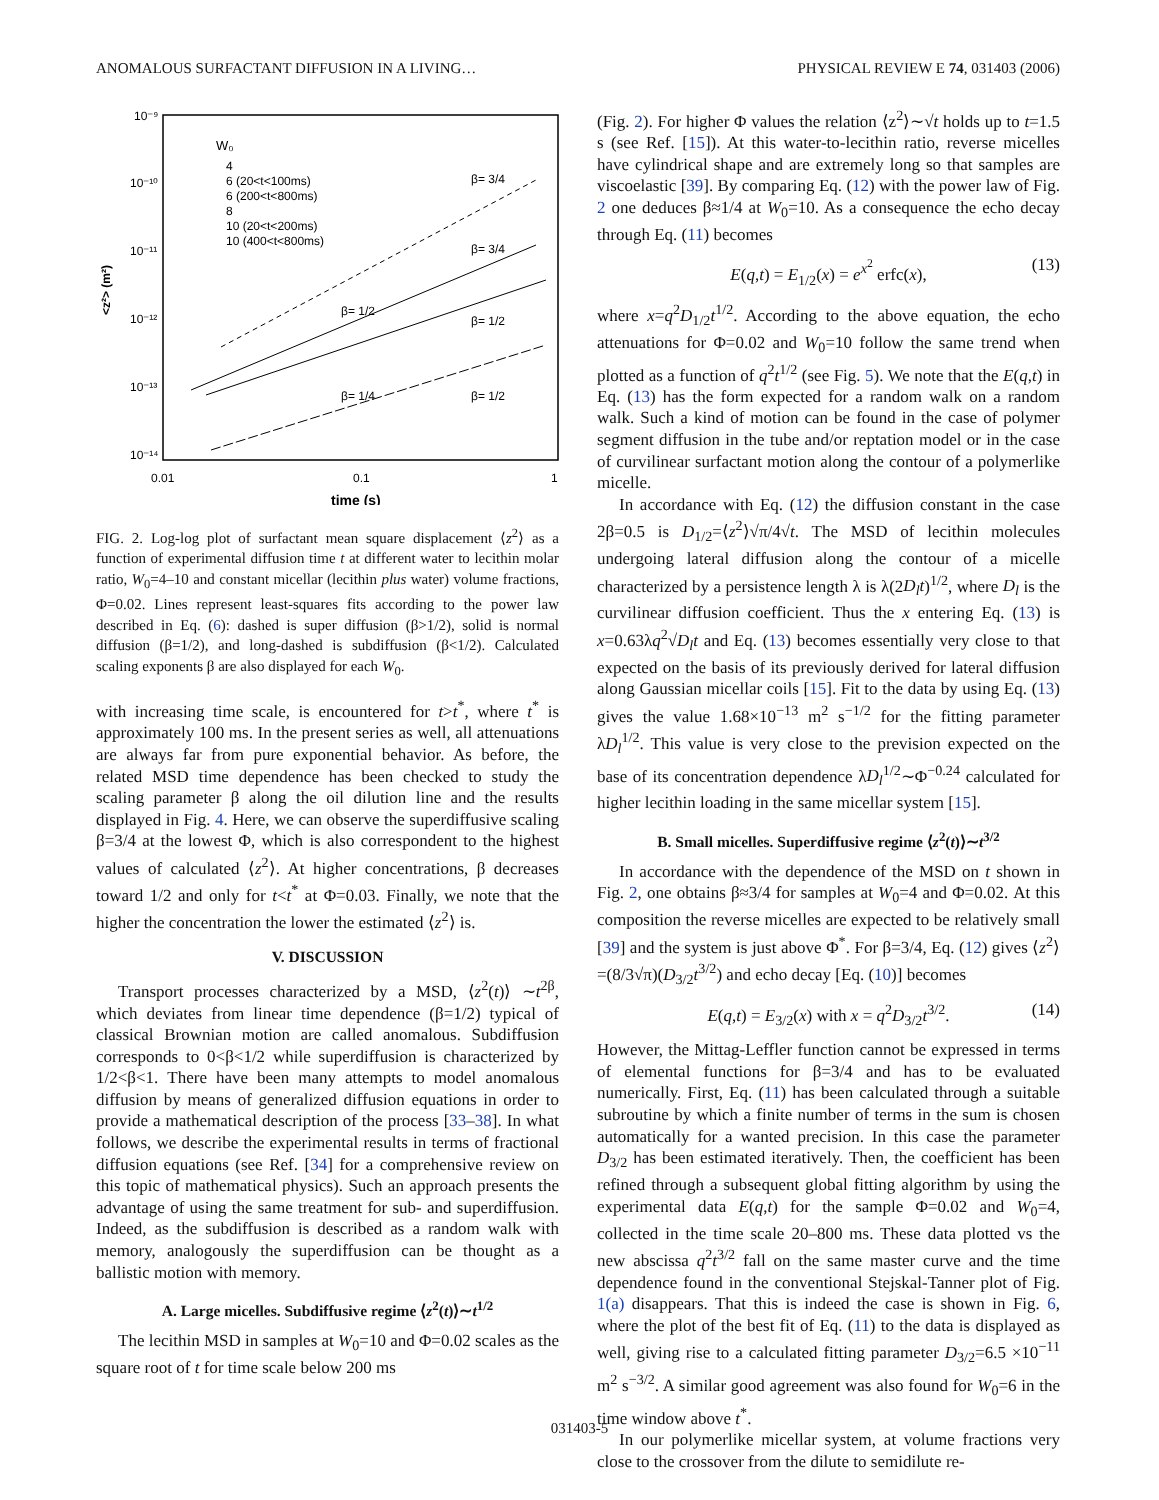ANOMALOUS SURFACTANT DIFFUSION IN A LIVING… PHYSICAL REVIEW E 74, 031403 (2006)
10⁻⁹
10⁻¹⁰
10⁻¹¹
10⁻¹²
10⁻¹³
10⁻¹⁴
0.01
0.1
1
time (s)
<z²> (m²)
W₀
4
6 (20<t<100ms)
6 (200<t<800ms)
8
10 (20<t<200ms)
10 (400<t<800ms)
β= 3/4
β= 3/4
β= 1/2
β= 1/2
β= 1/4
β= 1/2
FIG. 2. Log-log plot of surfactant mean square displacement ⟨z<sup>2</sup>⟩ as a function of experimental diffusion time t at different water to lecithin molar ratio, W<sub>0</sub>=4–10 and constant micellar (lecithin plus water) volume fractions, Φ=0.02. Lines represent least-squares fits according to the power law described in Eq. (6): dashed is super diffusion (β>1/2), solid is normal diffusion (β=1/2), and long-dashed is subdiffusion (β<1/2). Calculated scaling exponents β are also displayed for each W<sub>0</sub>.
with increasing time scale, is encountered for t>t<sup>*</sup>, where t<sup>*</sup> is approximately 100 ms. In the present series as well, all attenuations are always far from pure exponential behavior. As before, the related MSD time dependence has been checked to study the scaling parameter β along the oil dilution line and the results displayed in Fig. 4. Here, we can observe the superdiffusive scaling β=3/4 at the lowest Φ, which is also correspondent to the highest values of calculated ⟨z<sup>2</sup>⟩. At higher concentrations, β decreases toward 1/2 and only for t<t<sup>*</sup> at Φ=0.03. Finally, we note that the higher the concentration the lower the estimated ⟨z<sup>2</sup>⟩ is.
V. DISCUSSION
Transport processes characterized by a MSD, ⟨z<sup>2</sup>(t)⟩ ∼t<sup>2β</sup>, which deviates from linear time dependence (β=1/2) typical of classical Brownian motion are called anomalous. Subdiffusion corresponds to 0<β<1/2 while superdiffusion is characterized by 1/2<β<1. There have been many attempts to model anomalous diffusion by means of generalized diffusion equations in order to provide a mathematical description of the process [33–38]. In what follows, we describe the experimental results in terms of fractional diffusion equations (see Ref. [34] for a comprehensive review on this topic of mathematical physics). Such an approach presents the advantage of using the same treatment for sub- and superdiffusion. Indeed, as the subdiffusion is described as a random walk with memory, analogously the superdiffusion can be thought as a ballistic motion with memory.
A. Large micelles. Subdiffusive regime ⟨z<sup>2</sup>(t)⟩∼t<sup>1/2</sup>
The lecithin MSD in samples at W<sub>0</sub>=10 and Φ=0.02 scales as the square root of t for time scale below 200 ms
(Fig. 2). For higher Φ values the relation ⟨z<sup>2</sup>⟩∼√t holds up to t=1.5 s (see Ref. [15]). At this water-to-lecithin ratio, reverse micelles have cylindrical shape and are extremely long so that samples are viscoelastic [39]. By comparing Eq. (12) with the power law of Fig. 2 one deduces β≈1/4 at W<sub>0</sub>=10. As a consequence the echo decay through Eq. (11) becomes
E(q,t) = E<sub>1/2</sub>(x) = e<sup>x<sup>2</sup></sup> erfc(x), (13)
where x=q<sup>2</sup>D<sub>1/2</sub>t<sup>1/2</sup>. According to the above equation, the echo attenuations for Φ=0.02 and W<sub>0</sub>=10 follow the same trend when plotted as a function of q<sup>2</sup>t<sup>1/2</sup> (see Fig. 5). We note that the E(q,t) in Eq. (13) has the form expected for a random walk on a random walk. Such a kind of motion can be found in the case of polymer segment diffusion in the tube and/or reptation model or in the case of curvilinear surfactant motion along the contour of a polymerlike micelle.
In accordance with Eq. (12) the diffusion constant in the case 2β=0.5 is D<sub>1/2</sub>=⟨z<sup>2</sup>⟩√π/4√t. The MSD of lecithin molecules undergoing lateral diffusion along the contour of a micelle characterized by a persistence length λ is λ(2D<sub>l</sub>t)<sup>1/2</sup>, where D<sub>l</sub> is the curvilinear diffusion coefficient. Thus the x entering Eq. (13) is x=0.63λq<sup>2</sup>√D<sub>l</sub>t and Eq. (13) becomes essentially very close to that expected on the basis of its previously derived for lateral diffusion along Gaussian micellar coils [15]. Fit to the data by using Eq. (13) gives the value 1.68×10<sup>−13</sup> m<sup>2</sup> s<sup>−1/2</sup> for the fitting parameter λD<sub>l</sub><sup>1/2</sup>. This value is very close to the prevision expected on the base of its concentration dependence λD<sub>l</sub><sup>1/2</sup>∼Φ<sup>−0.24</sup> calculated for higher lecithin loading in the same micellar system [15].
B. Small micelles. Superdiffusive regime ⟨z<sup>2</sup>(t)⟩∼t<sup>3/2</sup>
In accordance with the dependence of the MSD on t shown in Fig. 2, one obtains β≈3/4 for samples at W<sub>0</sub>=4 and Φ=0.02. At this composition the reverse micelles are expected to be relatively small [39] and the system is just above Φ<sup>*</sup>. For β=3/4, Eq. (12) gives ⟨z<sup>2</sup>⟩=(8/3√π)(D<sub>3/2</sub>t<sup>3/2</sup>) and echo decay [Eq. (10)] becomes
E(q,t) = E<sub>3/2</sub>(x) with x = q<sup>2</sup>D<sub>3/2</sub>t<sup>3/2</sup>. (14)
However, the Mittag-Leffler function cannot be expressed in terms of elemental functions for β=3/4 and has to be evaluated numerically. First, Eq. (11) has been calculated through a suitable subroutine by which a finite number of terms in the sum is chosen automatically for a wanted precision. In this case the parameter D<sub>3/2</sub> has been estimated iteratively. Then, the coefficient has been refined through a subsequent global fitting algorithm by using the experimental data E(q,t) for the sample Φ=0.02 and W<sub>0</sub>=4, collected in the time scale 20–800 ms. These data plotted vs the new abscissa q<sup>2</sup>t<sup>3/2</sup> fall on the same master curve and the time dependence found in the conventional Stejskal-Tanner plot of Fig. 1(a) disappears. That this is indeed the case is shown in Fig. 6, where the plot of the best fit of Eq. (11) to the data is displayed as well, giving rise to a calculated fitting parameter D<sub>3/2</sub>=6.5 ×10<sup>−11</sup> m<sup>2</sup> s<sup>−3/2</sup>. A similar good agreement was also found for W<sub>0</sub>=6 in the time window above t<sup>*</sup>.
In our polymerlike micellar system, at volume fractions very close to the crossover from the dilute to semidilute re-
031403-5